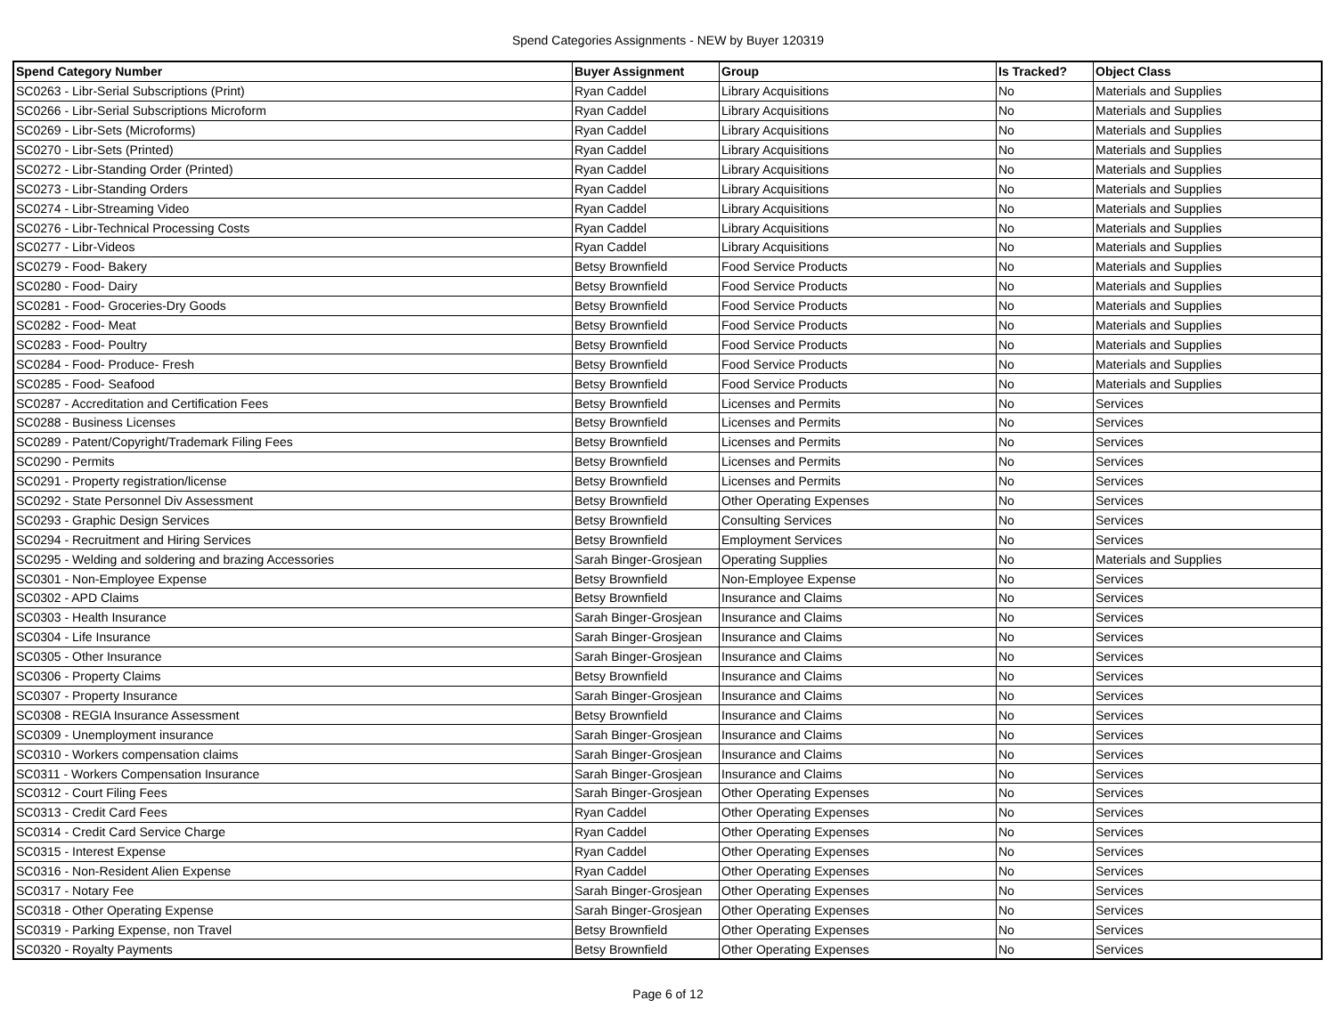Spend Categories Assignments - NEW by Buyer 120319
| Spend Category Number | Buyer Assignment | Group | Is Tracked? | Object Class |
| --- | --- | --- | --- | --- |
| SC0263 - Libr-Serial Subscriptions (Print) | Ryan Caddel | Library Acquisitions | No | Materials and Supplies |
| SC0266 - Libr-Serial Subscriptions Microform | Ryan Caddel | Library Acquisitions | No | Materials and Supplies |
| SC0269 - Libr-Sets (Microforms) | Ryan Caddel | Library Acquisitions | No | Materials and Supplies |
| SC0270 - Libr-Sets (Printed) | Ryan Caddel | Library Acquisitions | No | Materials and Supplies |
| SC0272 - Libr-Standing Order (Printed) | Ryan Caddel | Library Acquisitions | No | Materials and Supplies |
| SC0273 - Libr-Standing Orders | Ryan Caddel | Library Acquisitions | No | Materials and Supplies |
| SC0274 - Libr-Streaming Video | Ryan Caddel | Library Acquisitions | No | Materials and Supplies |
| SC0276 - Libr-Technical Processing Costs | Ryan Caddel | Library Acquisitions | No | Materials and Supplies |
| SC0277 - Libr-Videos | Ryan Caddel | Library Acquisitions | No | Materials and Supplies |
| SC0279 - Food- Bakery | Betsy Brownfield | Food Service Products | No | Materials and Supplies |
| SC0280 - Food- Dairy | Betsy Brownfield | Food Service Products | No | Materials and Supplies |
| SC0281 - Food- Groceries-Dry Goods | Betsy Brownfield | Food Service Products | No | Materials and Supplies |
| SC0282 - Food- Meat | Betsy Brownfield | Food Service Products | No | Materials and Supplies |
| SC0283 - Food- Poultry | Betsy Brownfield | Food Service Products | No | Materials and Supplies |
| SC0284 - Food- Produce- Fresh | Betsy Brownfield | Food Service Products | No | Materials and Supplies |
| SC0285 - Food- Seafood | Betsy Brownfield | Food Service Products | No | Materials and Supplies |
| SC0287 - Accreditation and Certification Fees | Betsy Brownfield | Licenses and Permits | No | Services |
| SC0288 - Business Licenses | Betsy Brownfield | Licenses and Permits | No | Services |
| SC0289 - Patent/Copyright/Trademark Filing Fees | Betsy Brownfield | Licenses and Permits | No | Services |
| SC0290 - Permits | Betsy Brownfield | Licenses and Permits | No | Services |
| SC0291 - Property registration/license | Betsy Brownfield | Licenses and Permits | No | Services |
| SC0292 - State Personnel Div Assessment | Betsy Brownfield | Other Operating Expenses | No | Services |
| SC0293 - Graphic Design Services | Betsy Brownfield | Consulting Services | No | Services |
| SC0294 - Recruitment and Hiring Services | Betsy Brownfield | Employment Services | No | Services |
| SC0295 - Welding and soldering and brazing Accessories | Sarah Binger-Grosjean | Operating Supplies | No | Materials and Supplies |
| SC0301 - Non-Employee Expense | Betsy Brownfield | Non-Employee Expense | No | Services |
| SC0302 - APD Claims | Betsy Brownfield | Insurance and Claims | No | Services |
| SC0303 - Health Insurance | Sarah Binger-Grosjean | Insurance and Claims | No | Services |
| SC0304 - Life Insurance | Sarah Binger-Grosjean | Insurance and Claims | No | Services |
| SC0305 - Other Insurance | Sarah Binger-Grosjean | Insurance and Claims | No | Services |
| SC0306 - Property Claims | Betsy Brownfield | Insurance and Claims | No | Services |
| SC0307 - Property Insurance | Sarah Binger-Grosjean | Insurance and Claims | No | Services |
| SC0308 - REGIA Insurance Assessment | Betsy Brownfield | Insurance and Claims | No | Services |
| SC0309 - Unemployment insurance | Sarah Binger-Grosjean | Insurance and Claims | No | Services |
| SC0310 - Workers compensation claims | Sarah Binger-Grosjean | Insurance and Claims | No | Services |
| SC0311 - Workers Compensation Insurance | Sarah Binger-Grosjean | Insurance and Claims | No | Services |
| SC0312 - Court Filing Fees | Sarah Binger-Grosjean | Other Operating Expenses | No | Services |
| SC0313 - Credit Card Fees | Ryan Caddel | Other Operating Expenses | No | Services |
| SC0314 - Credit Card Service Charge | Ryan Caddel | Other Operating Expenses | No | Services |
| SC0315 - Interest Expense | Ryan Caddel | Other Operating Expenses | No | Services |
| SC0316 - Non-Resident Alien Expense | Ryan Caddel | Other Operating Expenses | No | Services |
| SC0317 - Notary Fee | Sarah Binger-Grosjean | Other Operating Expenses | No | Services |
| SC0318 - Other Operating Expense | Sarah Binger-Grosjean | Other Operating Expenses | No | Services |
| SC0319 - Parking Expense, non Travel | Betsy Brownfield | Other Operating Expenses | No | Services |
| SC0320 - Royalty Payments | Betsy Brownfield | Other Operating Expenses | No | Services |
Page 6 of 12